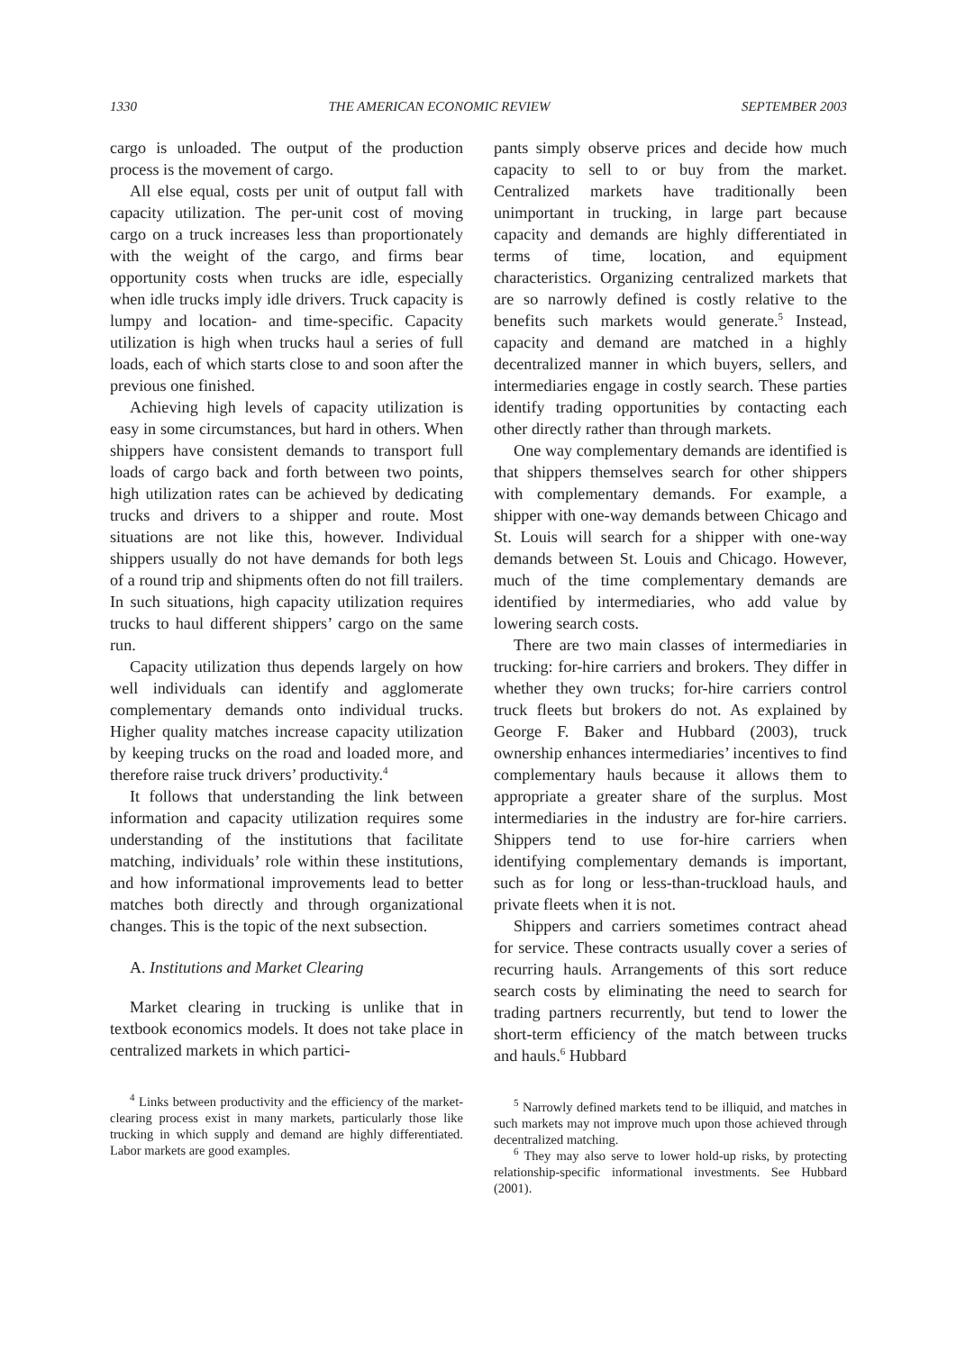1330 THE AMERICAN ECONOMIC REVIEW SEPTEMBER 2003
cargo is unloaded. The output of the production process is the movement of cargo.
All else equal, costs per unit of output fall with capacity utilization. The per-unit cost of moving cargo on a truck increases less than proportionately with the weight of the cargo, and firms bear opportunity costs when trucks are idle, especially when idle trucks imply idle drivers. Truck capacity is lumpy and location- and time-specific. Capacity utilization is high when trucks haul a series of full loads, each of which starts close to and soon after the previous one finished.
Achieving high levels of capacity utilization is easy in some circumstances, but hard in others. When shippers have consistent demands to transport full loads of cargo back and forth between two points, high utilization rates can be achieved by dedicating trucks and drivers to a shipper and route. Most situations are not like this, however. Individual shippers usually do not have demands for both legs of a round trip and shipments often do not fill trailers. In such situations, high capacity utilization requires trucks to haul different shippers’ cargo on the same run.
Capacity utilization thus depends largely on how well individuals can identify and agglomerate complementary demands onto individual trucks. Higher quality matches increase capacity utilization by keeping trucks on the road and loaded more, and therefore raise truck drivers’ productivity.<sup>4</sup>
It follows that understanding the link between information and capacity utilization requires some understanding of the institutions that facilitate matching, individuals’ role within these institutions, and how informational improvements lead to better matches both directly and through organizational changes. This is the topic of the next subsection.
A. Institutions and Market Clearing
Market clearing in trucking is unlike that in textbook economics models. It does not take place in centralized markets in which partici-
<sup>4</sup> Links between productivity and the efficiency of the market-clearing process exist in many markets, particularly those like trucking in which supply and demand are highly differentiated. Labor markets are good examples.
pants simply observe prices and decide how much capacity to sell to or buy from the market. Centralized markets have traditionally been unimportant in trucking, in large part because capacity and demands are highly differentiated in terms of time, location, and equipment characteristics. Organizing centralized markets that are so narrowly defined is costly relative to the benefits such markets would generate.<sup>5</sup> Instead, capacity and demand are matched in a highly decentralized manner in which buyers, sellers, and intermediaries engage in costly search. These parties identify trading opportunities by contacting each other directly rather than through markets.
One way complementary demands are identified is that shippers themselves search for other shippers with complementary demands. For example, a shipper with one-way demands between Chicago and St. Louis will search for a shipper with one-way demands between St. Louis and Chicago. However, much of the time complementary demands are identified by intermediaries, who add value by lowering search costs.
There are two main classes of intermediaries in trucking: for-hire carriers and brokers. They differ in whether they own trucks; for-hire carriers control truck fleets but brokers do not. As explained by George F. Baker and Hubbard (2003), truck ownership enhances intermediaries’ incentives to find complementary hauls because it allows them to appropriate a greater share of the surplus. Most intermediaries in the industry are for-hire carriers. Shippers tend to use for-hire carriers when identifying complementary demands is important, such as for long or less-than-truckload hauls, and private fleets when it is not.
Shippers and carriers sometimes contract ahead for service. These contracts usually cover a series of recurring hauls. Arrangements of this sort reduce search costs by eliminating the need to search for trading partners recurrently, but tend to lower the short-term efficiency of the match between trucks and hauls.<sup>6</sup> Hubbard
<sup>5</sup> Narrowly defined markets tend to be illiquid, and matches in such markets may not improve much upon those achieved through decentralized matching.
<sup>6</sup> They may also serve to lower hold-up risks, by protecting relationship-specific informational investments. See Hubbard (2001).